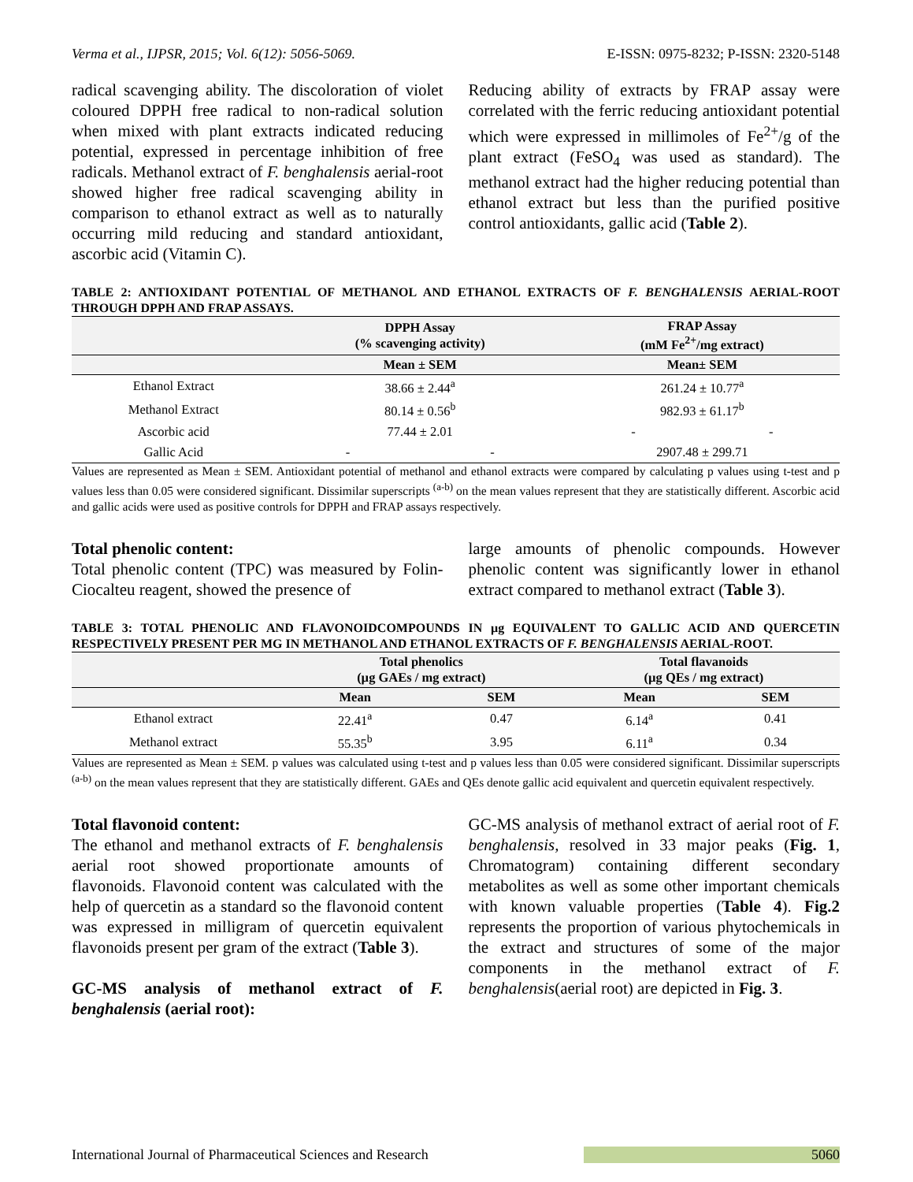Verma et al., IJPSR, 2015; Vol. 6(12): 5056-5069. E-ISSN: 0975-8232; P-ISSN: 2320-5148
radical scavenging ability. The discoloration of violet coloured DPPH free radical to non-radical solution when mixed with plant extracts indicated reducing potential, expressed in percentage inhibition of free radicals. Methanol extract of F. benghalensis aerial-root showed higher free radical scavenging ability in comparison to ethanol extract as well as to naturally occurring mild reducing and standard antioxidant, ascorbic acid (Vitamin C).
Reducing ability of extracts by FRAP assay were correlated with the ferric reducing antioxidant potential which were expressed in millimoles of Fe<sup>2+</sup>/g of the plant extract (FeSO<sub>4</sub> was used as standard). The methanol extract had the higher reducing potential than ethanol extract but less than the purified positive control antioxidants, gallic acid (Table 2).
TABLE 2: ANTIOXIDANT POTENTIAL OF METHANOL AND ETHANOL EXTRACTS OF F. BENGHALENSIS AERIAL-ROOT THROUGH DPPH AND FRAP ASSAYS.
| | DPPH Assay (% scavenging activity) | | FRAP Assay (mM Fe<sup>2+</sup>/mg extract) | |
| --- | --- | --- | --- | --- |
| | Mean ± SEM | | Mean± SEM | |
| Ethanol Extract | 38.66 ± 2.44<sup>a</sup> | | 261.24 ± 10.77<sup>a</sup> | |
| Methanol Extract | 80.14 ± 0.56<sup>b</sup> | | 982.93 ± 61.17<sup>b</sup> | |
| Ascorbic acid | 77.44 ± 2.01 | | - | - |
| Gallic Acid | - | - | 2907.48 ± 299.71 | |
Values are represented as Mean ± SEM. Antioxidant potential of methanol and ethanol extracts were compared by calculating p values using t-test and p values less than 0.05 were considered significant. Dissimilar superscripts <sup>(a-b)</sup> on the mean values represent that they are statistically different. Ascorbic acid and gallic acids were used as positive controls for DPPH and FRAP assays respectively.
Total phenolic content:
Total phenolic content (TPC) was measured by Folin-Ciocalteu reagent, showed the presence of
large amounts of phenolic compounds. However phenolic content was significantly lower in ethanol extract compared to methanol extract (Table 3).
TABLE 3: TOTAL PHENOLIC AND FLAVONOIDCOMPOUNDS IN µg EQUIVALENT TO GALLIC ACID AND QUERCETIN RESPECTIVELY PRESENT PER MG IN METHANOL AND ETHANOL EXTRACTS OF F. BENGHALENSIS AERIAL-ROOT.
| | Total phenolics (µg GAEs / mg extract) | | Total flavanoids (µg QEs / mg extract) | |
| --- | --- | --- | --- | --- |
| | Mean | SEM | Mean | SEM |
| Ethanol extract | 22.41<sup>a</sup> | 0.47 | 6.14<sup>a</sup> | 0.41 |
| Methanol extract | 55.35<sup>b</sup> | 3.95 | 6.11<sup>a</sup> | 0.34 |
Values are represented as Mean ± SEM. p values was calculated using t-test and p values less than 0.05 were considered significant. Dissimilar superscripts <sup>(a-b)</sup> on the mean values represent that they are statistically different. GAEs and QEs denote gallic acid equivalent and quercetin equivalent respectively.
Total flavonoid content:
The ethanol and methanol extracts of F. benghalensis aerial root showed proportionate amounts of flavonoids. Flavonoid content was calculated with the help of quercetin as a standard so the flavonoid content was expressed in milligram of quercetin equivalent flavonoids present per gram of the extract (Table 3).
GC-MS analysis of methanol extract of F. benghalensis (aerial root):
GC-MS analysis of methanol extract of aerial root of F. benghalensis, resolved in 33 major peaks (Fig. 1, Chromatogram) containing different secondary metabolites as well as some other important chemicals with known valuable properties (Table 4). Fig.2 represents the proportion of various phytochemicals in the extract and structures of some of the major components in the methanol extract of F. benghalensis(aerial root) are depicted in Fig. 3.
International Journal of Pharmaceutical Sciences and Research 5060